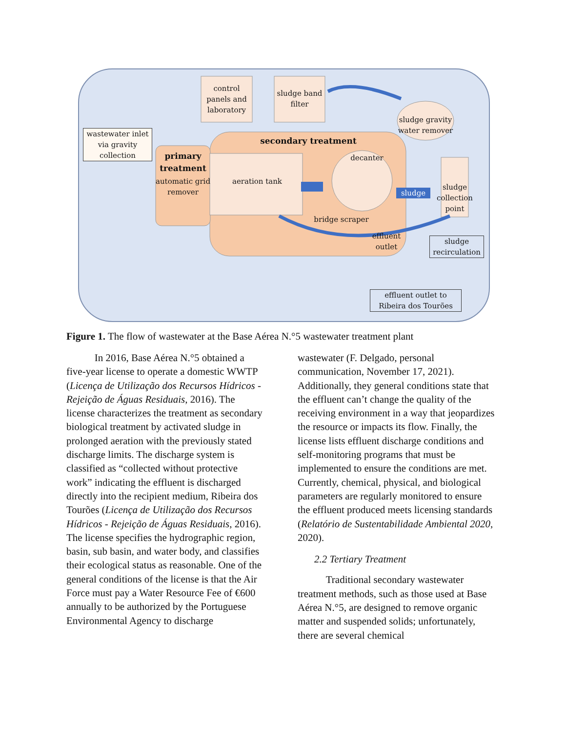control panels and laboratory
sludge band filter
sludge gravity water remover
wastewater inlet via gravity collection
secondary treatment
primary treatment
automatic grid remover
aeration tank
decanter
sludge
sludge collection point
bridge scraper
effluent outlet
sludge recirculation
effluent outlet to Ribeira dos Tourões
Figure 1. The flow of wastewater at the Base Aérea N.°5 wastewater treatment plant
In 2016, Base Aérea N.°5 obtained a five-year license to operate a domestic WWTP (Licença de Utilização dos Recursos Hídricos - Rejeição de Águas Residuais, 2016). The license characterizes the treatment as secondary biological treatment by activated sludge in prolonged aeration with the previously stated discharge limits. The discharge system is classified as “collected without protective work” indicating the effluent is discharged directly into the recipient medium, Ribeira dos Tourões (Licença de Utilização dos Recursos Hídricos - Rejeição de Águas Residuais, 2016). The license specifies the hydrographic region, basin, sub basin, and water body, and classifies their ecological status as reasonable. One of the general conditions of the license is that the Air Force must pay a Water Resource Fee of €600 annually to be authorized by the Portuguese Environmental Agency to discharge
wastewater (F. Delgado, personal communication, November 17, 2021). Additionally, they general conditions state that the effluent can’t change the quality of the receiving environment in a way that jeopardizes the resource or impacts its flow. Finally, the license lists effluent discharge conditions and self-monitoring programs that must be implemented to ensure the conditions are met. Currently, chemical, physical, and biological parameters are regularly monitored to ensure the effluent produced meets licensing standards (Relatório de Sustentabilidade Ambiental 2020, 2020).
2.2 Tertiary Treatment
Traditional secondary wastewater treatment methods, such as those used at Base Aérea N.°5, are designed to remove organic matter and suspended solids; unfortunately, there are several chemical